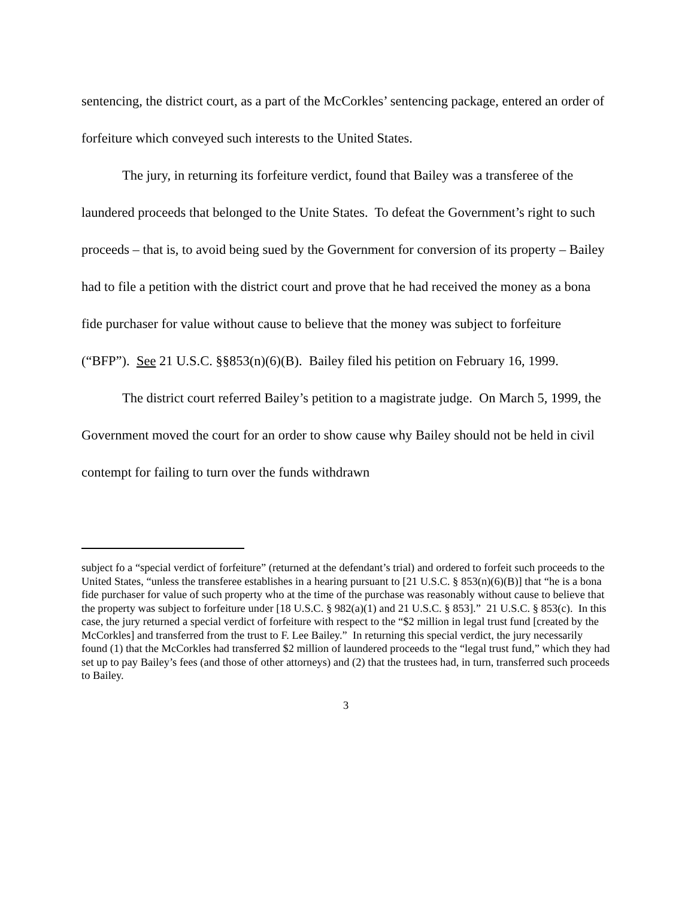sentencing, the district court, as a part of the McCorkles’ sentencing package, entered an order of forfeiture which conveyed such interests to the United States.
The jury, in returning its forfeiture verdict, found that Bailey was a transferee of the laundered proceeds that belonged to the Unite States. To defeat the Government’s right to such proceeds – that is, to avoid being sued by the Government for conversion of its property – Bailey had to file a petition with the district court and prove that he had received the money as a bona fide purchaser for value without cause to believe that the money was subject to forfeiture (“BFP”). See 21 U.S.C. §§853(n)(6)(B). Bailey filed his petition on February 16, 1999.
The district court referred Bailey’s petition to a magistrate judge. On March 5, 1999, the Government moved the court for an order to show cause why Bailey should not be held in civil contempt for failing to turn over the funds withdrawn
subject fo a “special verdict of forfeiture” (returned at the defendant’s trial) and ordered to forfeit such proceeds to the United States, “unless the transferee establishes in a hearing pursuant to [21 U.S.C. § 853(n)(6)(B)] that “he is a bona fide purchaser for value of such property who at the time of the purchase was reasonably without cause to believe that the property was subject to forfeiture under [18 U.S.C. § 982(a)(1) and 21 U.S.C. § 853].” 21 U.S.C. § 853(c). In this case, the jury returned a special verdict of forfeiture with respect to the “$2 million in legal trust fund [created by the McCorkles] and transferred from the trust to F. Lee Bailey.” In returning this special verdict, the jury necessarily found (1) that the McCorkles had transferred $2 million of laundered proceeds to the “legal trust fund,” which they had set up to pay Bailey’s fees (and those of other attorneys) and (2) that the trustees had, in turn, transferred such proceeds to Bailey.
3